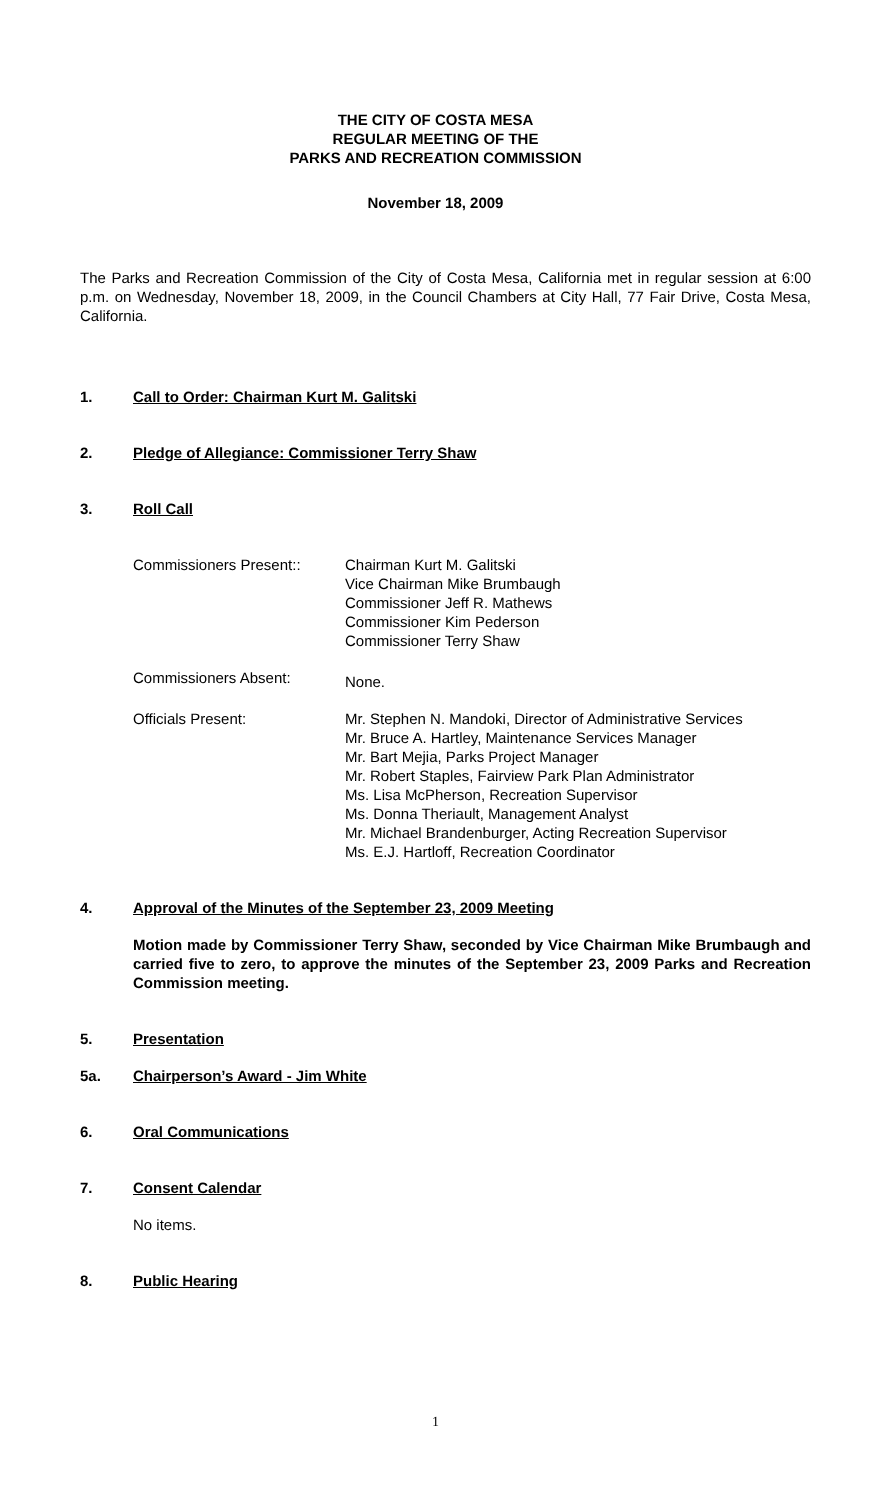THE CITY OF COSTA MESA
REGULAR MEETING OF THE
PARKS AND RECREATION COMMISSION
November 18, 2009
The Parks and Recreation Commission of the City of Costa Mesa, California met in regular session at 6:00 p.m. on Wednesday, November 18, 2009, in the Council Chambers at City Hall, 77 Fair Drive, Costa Mesa, California.
1. Call to Order: Chairman Kurt M. Galitski
2. Pledge of Allegiance: Commissioner Terry Shaw
3. Roll Call
Commissioners Present:: Chairman Kurt M. Galitski
Vice Chairman Mike Brumbaugh
Commissioner Jeff R. Mathews
Commissioner Kim Pederson
Commissioner Terry Shaw
Commissioners Absent:
None.
Officials Present: Mr. Stephen N. Mandoki, Director of Administrative Services
Mr. Bruce A. Hartley, Maintenance Services Manager
Mr. Bart Mejia, Parks Project Manager
Mr. Robert Staples, Fairview Park Plan Administrator
Ms. Lisa McPherson, Recreation Supervisor
Ms. Donna Theriault, Management Analyst
Mr. Michael Brandenburger, Acting Recreation Supervisor
Ms. E.J. Hartloff, Recreation Coordinator
4. Approval of the Minutes of the September 23, 2009 Meeting
Motion made by Commissioner Terry Shaw, seconded by Vice Chairman Mike Brumbaugh and carried five to zero, to approve the minutes of the September 23, 2009 Parks and Recreation Commission meeting.
5. Presentation
5a. Chairperson’s Award - Jim White
6. Oral Communications
7. Consent Calendar
No items.
8. Public Hearing
1